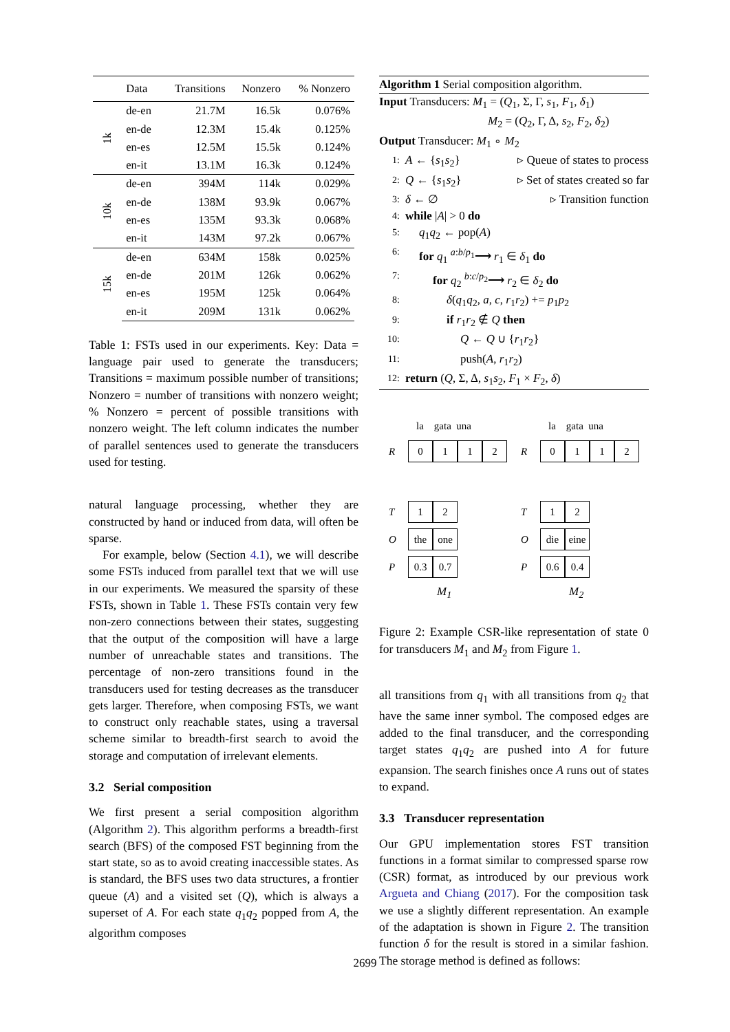| | Data | Transitions | Nonzero | % Nonzero |
| --- | --- | --- | --- | --- |
| 1k | de-en | 21.7M | 16.5k | 0.076% |
| | en-de | 12.3M | 15.4k | 0.125% |
| | en-es | 12.5M | 15.5k | 0.124% |
| | en-it | 13.1M | 16.3k | 0.124% |
| 10k | de-en | 394M | 114k | 0.029% |
| | en-de | 138M | 93.9k | 0.067% |
| | en-es | 135M | 93.3k | 0.068% |
| | en-it | 143M | 97.2k | 0.067% |
| 15k | de-en | 634M | 158k | 0.025% |
| | en-de | 201M | 126k | 0.062% |
| | en-es | 195M | 125k | 0.064% |
| | en-it | 209M | 131k | 0.062% |
Table 1: FSTs used in our experiments. Key: Data = language pair used to generate the transducers; Transitions = maximum possible number of transitions; Nonzero = number of transitions with nonzero weight; % Nonzero = percent of possible transitions with nonzero weight. The left column indicates the number of parallel sentences used to generate the transducers used for testing.
natural language processing, whether they are constructed by hand or induced from data, will often be sparse.
For example, below (Section 4.1), we will describe some FSTs induced from parallel text that we will use in our experiments. We measured the sparsity of these FSTs, shown in Table 1. These FSTs contain very few non-zero connections between their states, suggesting that the output of the composition will have a large number of unreachable states and transitions. The percentage of non-zero transitions found in the transducers used for testing decreases as the transducer gets larger. Therefore, when composing FSTs, we want to construct only reachable states, using a traversal scheme similar to breadth-first search to avoid the storage and computation of irrelevant elements.
3.2 Serial composition
We first present a serial composition algorithm (Algorithm 2). This algorithm performs a breadth-first search (BFS) of the composed FST beginning from the start state, so as to avoid creating inaccessible states. As is standard, the BFS uses two data structures, a frontier queue (A) and a visited set (Q), which is always a superset of A. For each state q<sub>1</sub>q<sub>2</sub> popped from A, the algorithm composes
Algorithm 1 Serial composition algorithm.
Input Transducers: M<sub>1</sub> = (Q<sub>1</sub>, Σ, Γ, s<sub>1</sub>, F<sub>1</sub>, δ<sub>1</sub>)
M<sub>2</sub> = (Q<sub>2</sub>, Γ, Δ, s<sub>2</sub>, F<sub>2</sub>, δ<sub>2</sub>)
Output Transducer: M<sub>1</sub> ∘ M<sub>2</sub>
1: A ← {s<sub>1</sub>s<sub>2</sub>} ▹ Queue of states to process
2: Q ← {s<sub>1</sub>s<sub>2</sub>} ▹ Set of states created so far
3: δ ← ∅ ▹ Transition function
4: while |A| > 0 do
5: q<sub>1</sub>q<sub>2</sub> ← pop(A)
6: for q<sub>1</sub> <sup>a:b/p<sub>1</sub></sup>⟶ r<sub>1</sub> ∈ δ<sub>1</sub> do
7: for q<sub>2</sub> <sup>b:c/p<sub>2</sub></sup>⟶ r<sub>2</sub> ∈ δ<sub>2</sub> do
8: δ(q<sub>1</sub>q<sub>2</sub>, a, c, r<sub>1</sub>r<sub>2</sub>) += p<sub>1</sub>p<sub>2</sub>
9: if r<sub>1</sub>r<sub>2</sub> ∉ Q then
10: Q ← Q ∪ {r<sub>1</sub>r<sub>2</sub>}
11: push(A, r<sub>1</sub>r<sub>2</sub>)
12: return (Q, Σ, Δ, s<sub>1</sub>s<sub>2</sub>, F<sub>1</sub> × F<sub>2</sub>, δ)
la gata una
R 0112
T 1 2
Othe one
P 0.3 0.7
M<sub>1</sub>
la gata una
R 0112
T 1 2
Odie eine
P 0.6 0.4
M<sub>2</sub>
Figure 2: Example CSR-like representation of state 0 for transducers M<sub>1</sub> and M<sub>2</sub> from Figure 1.
all transitions from q<sub>1</sub> with all transitions from q<sub>2</sub> that have the same inner symbol. The composed edges are added to the final transducer, and the corresponding target states q<sub>1</sub>q<sub>2</sub> are pushed into A for future expansion. The search finishes once A runs out of states to expand.
3.3 Transducer representation
Our GPU implementation stores FST transition functions in a format similar to compressed sparse row (CSR) format, as introduced by our previous work Argueta and Chiang (2017). For the composition task we use a slightly different representation. An example of the adaptation is shown in Figure 2. The transition function δ for the result is stored in a similar fashion. The storage method is defined as follows:
2699